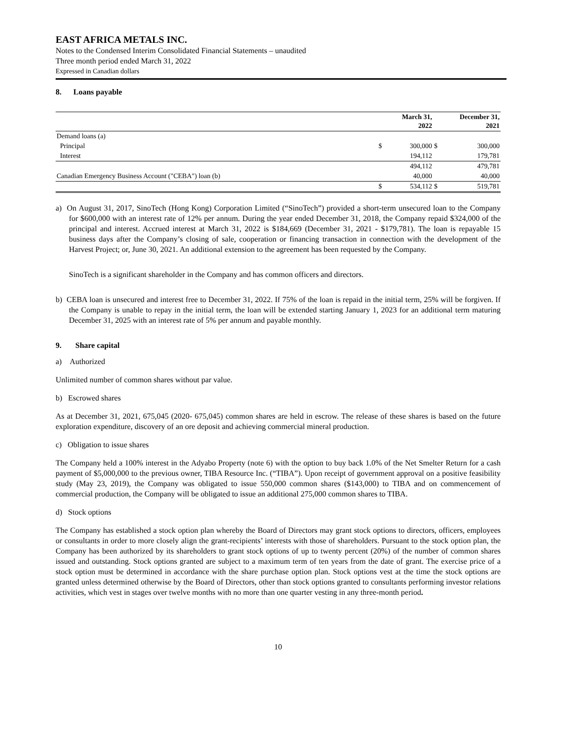EAST AFRICA METALS INC.
Notes to the Condensed Interim Consolidated Financial Statements – unaudited
Three month period ended March 31, 2022
Expressed in Canadian dollars
8. Loans payable
| | | March 31, 2022 | | December 31, 2021 |
| --- | --- | --- | --- | --- |
| Demand loans (a) | | | | |
| Principal | $ | 300,000 | $ | 300,000 |
| Interest | | 194,112 | | 179,781 |
| | | 494,112 | | 479,781 |
| Canadian Emergency Business Account ("CEBA") loan (b) | | 40,000 | | 40,000 |
| | $ | 534,112 | $ | 519,781 |
a) On August 31, 2017, SinoTech (Hong Kong) Corporation Limited (“SinoTech”) provided a short-term unsecured loan to the Company for $600,000 with an interest rate of 12% per annum. During the year ended December 31, 2018, the Company repaid $324,000 of the principal and interest. Accrued interest at March 31, 2022 is $184,669 (December 31, 2021 - $179,781). The loan is repayable 15 business days after the Company’s closing of sale, cooperation or financing transaction in connection with the development of the Harvest Project; or, June 30, 2021. An additional extension to the agreement has been requested by the Company.
SinoTech is a significant shareholder in the Company and has common officers and directors.
b) CEBA loan is unsecured and interest free to December 31, 2022. If 75% of the loan is repaid in the initial term, 25% will be forgiven. If the Company is unable to repay in the initial term, the loan will be extended starting January 1, 2023 for an additional term maturing December 31, 2025 with an interest rate of 5% per annum and payable monthly.
9. Share capital
a) Authorized
Unlimited number of common shares without par value.
b) Escrowed shares
As at December 31, 2021, 675,045 (2020- 675,045) common shares are held in escrow. The release of these shares is based on the future exploration expenditure, discovery of an ore deposit and achieving commercial mineral production.
c) Obligation to issue shares
The Company held a 100% interest in the Adyabo Property (note 6) with the option to buy back 1.0% of the Net Smelter Return for a cash payment of $5,000,000 to the previous owner, TIBA Resource Inc. (“TIBA”). Upon receipt of government approval on a positive feasibility study (May 23, 2019), the Company was obligated to issue 550,000 common shares ($143,000) to TIBA and on commencement of commercial production, the Company will be obligated to issue an additional 275,000 common shares to TIBA.
d) Stock options
The Company has established a stock option plan whereby the Board of Directors may grant stock options to directors, officers, employees or consultants in order to more closely align the grant-recipients’ interests with those of shareholders. Pursuant to the stock option plan, the Company has been authorized by its shareholders to grant stock options of up to twenty percent (20%) of the number of common shares issued and outstanding. Stock options granted are subject to a maximum term of ten years from the date of grant. The exercise price of a stock option must be determined in accordance with the share purchase option plan. Stock options vest at the time the stock options are granted unless determined otherwise by the Board of Directors, other than stock options granted to consultants performing investor relations activities, which vest in stages over twelve months with no more than one quarter vesting in any three-month period.
10